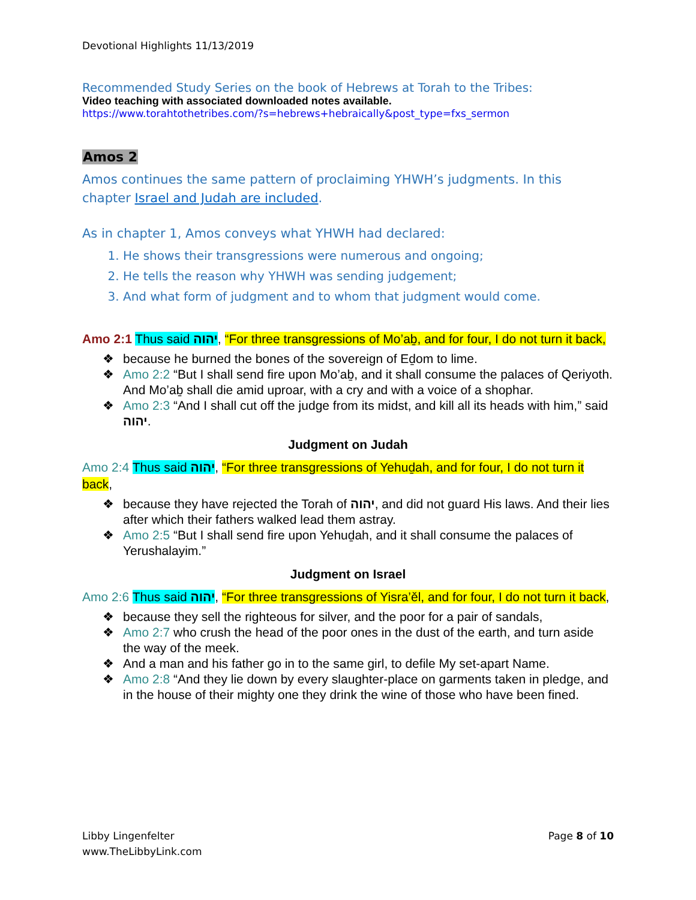Devotional Highlights 11/13/2019
Recommended Study Series on the book of Hebrews at Torah to the Tribes:
Video teaching with associated downloaded notes available.
https://www.torahtothetribes.com/?s=hebrews+hebraically&post_type=fxs_sermon
Amos 2
Amos continues the same pattern of proclaiming YHWH’s judgments. In this chapter Israel and Judah are included.
As in chapter 1, Amos conveys what YHWH had declared:
1. He shows their transgressions were numerous and ongoing;
2. He tells the reason why YHWH was sending judgement;
3. And what form of judgment and to whom that judgment would come.
Amo 2:1 Thus said יהוה, “For three transgressions of Mo’aḇ, and for four, I do not turn it back,
❖ because he burned the bones of the sovereign of Eḏom to lime.
❖ Amo 2:2 “But I shall send fire upon Mo’aḇ, and it shall consume the palaces of Qeriyoth. And Mo’aḇ shall die amid uproar, with a cry and with a voice of a shophar.
❖ Amo 2:3 “And I shall cut off the judge from its midst, and kill all its heads with him,” said יהוה.
Judgment on Judah
Amo 2:4 Thus said יהוה, “For three transgressions of Yehuḏah, and for four, I do not turn it back,
❖ because they have rejected the Torah of יהוה, and did not guard His laws. And their lies after which their fathers walked lead them astray.
❖ Amo 2:5 “But I shall send fire upon Yehuḏah, and it shall consume the palaces of Yerushalayim.”
Judgment on Israel
Amo 2:6 Thus said יהוה, “For three transgressions of Yisra’ěl, and for four, I do not turn it back,
❖ because they sell the righteous for silver, and the poor for a pair of sandals,
❖ Amo 2:7 who crush the head of the poor ones in the dust of the earth, and turn aside the way of the meek.
❖ And a man and his father go in to the same girl, to defile My set-apart Name.
❖ Amo 2:8 “And they lie down by every slaughter-place on garments taken in pledge, and in the house of their mighty one they drink the wine of those who have been fined.
Libby Lingenfelter
www.TheLibbyLink.com
Page 8 of 10